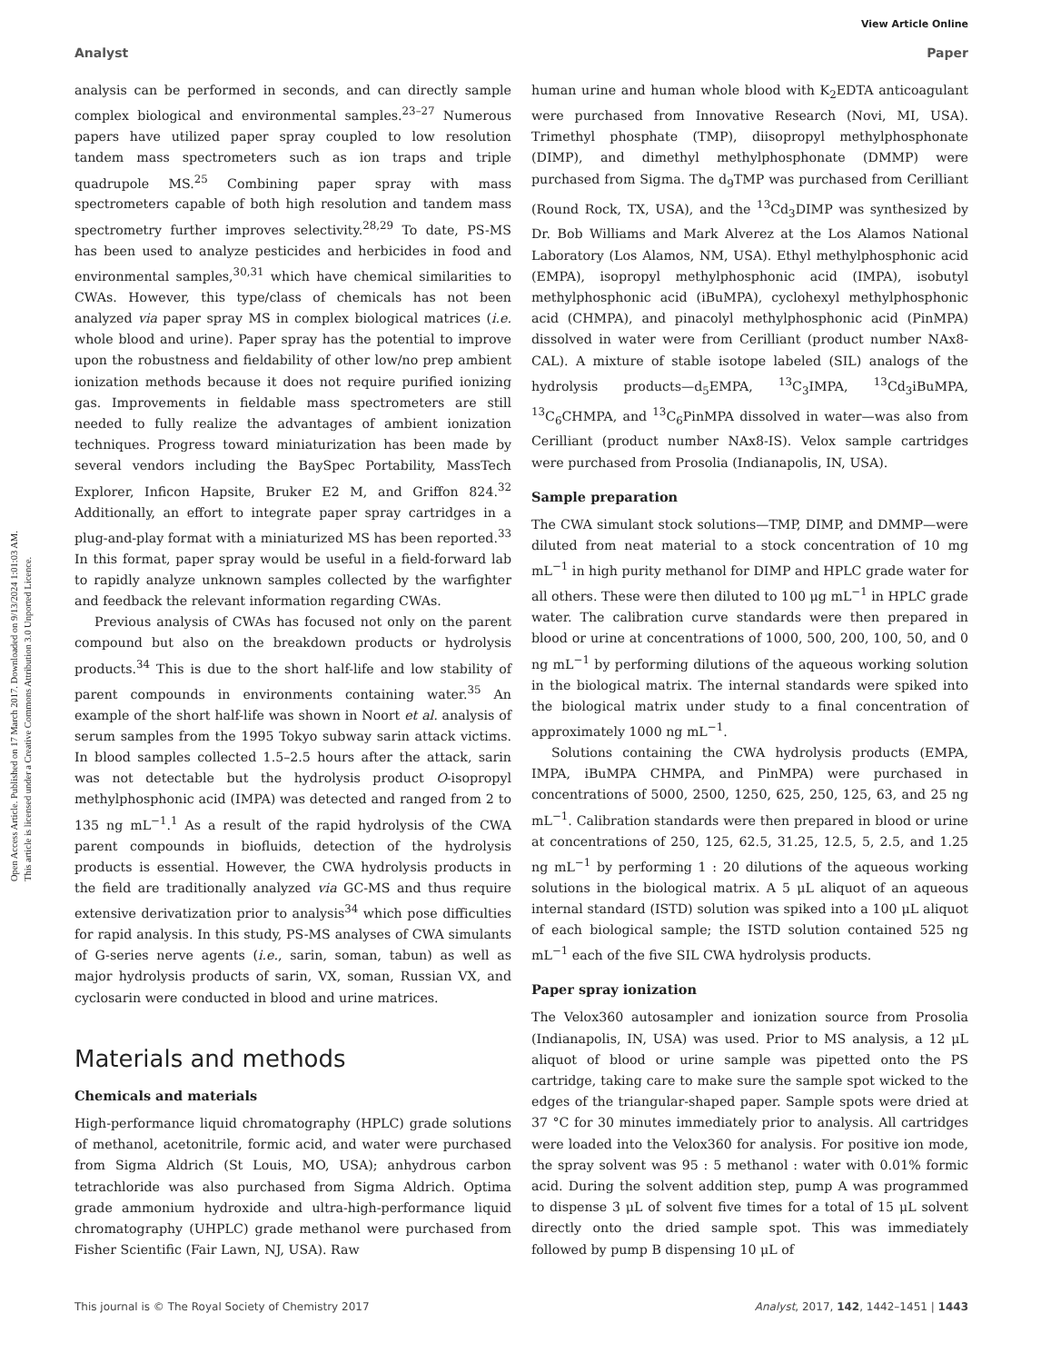View Article Online
Analyst Paper
Open Access Article. Published on 17 March 2017. Downloaded on 9/13/2024 1:01:03 AM.
This article is licensed under a Creative Commons Attribution 3.0 Unported Licence.
analysis can be performed in seconds, and can directly sample complex biological and environmental samples.<sup>23–27</sup> Numerous papers have utilized paper spray coupled to low resolution tandem mass spectrometers such as ion traps and triple quadrupole MS.<sup>25</sup> Combining paper spray with mass spectrometers capable of both high resolution and tandem mass spectrometry further improves selectivity.<sup>28,29</sup> To date, PS-MS has been used to analyze pesticides and herbicides in food and environmental samples,<sup>30,31</sup> which have chemical similarities to CWAs. However, this type/class of chemicals has not been analyzed via paper spray MS in complex biological matrices (i.e. whole blood and urine). Paper spray has the potential to improve upon the robustness and fieldability of other low/no prep ambient ionization methods because it does not require purified ionizing gas. Improvements in fieldable mass spectrometers are still needed to fully realize the advantages of ambient ionization techniques. Progress toward miniaturization has been made by several vendors including the BaySpec Portability, MassTech Explorer, Inficon Hapsite, Bruker E2 M, and Griffon 824.<sup>32</sup> Additionally, an effort to integrate paper spray cartridges in a plug-and-play format with a miniaturized MS has been reported.<sup>33</sup> In this format, paper spray would be useful in a field-forward lab to rapidly analyze unknown samples collected by the warfighter and feedback the relevant information regarding CWAs.
Previous analysis of CWAs has focused not only on the parent compound but also on the breakdown products or hydrolysis products.<sup>34</sup> This is due to the short half-life and low stability of parent compounds in environments containing water.<sup>35</sup> An example of the short half-life was shown in Noort et al. analysis of serum samples from the 1995 Tokyo subway sarin attack victims. In blood samples collected 1.5–2.5 hours after the attack, sarin was not detectable but the hydrolysis product O-isopropyl methylphosphonic acid (IMPA) was detected and ranged from 2 to 135 ng mL<sup>−1</sup>.<sup>1</sup> As a result of the rapid hydrolysis of the CWA parent compounds in biofluids, detection of the hydrolysis products is essential. However, the CWA hydrolysis products in the field are traditionally analyzed via GC-MS and thus require extensive derivatization prior to analysis<sup>34</sup> which pose difficulties for rapid analysis. In this study, PS-MS analyses of CWA simulants of G-series nerve agents (i.e., sarin, soman, tabun) as well as major hydrolysis products of sarin, VX, soman, Russian VX, and cyclosarin were conducted in blood and urine matrices.
Materials and methods
Chemicals and materials
High-performance liquid chromatography (HPLC) grade solutions of methanol, acetonitrile, formic acid, and water were purchased from Sigma Aldrich (St Louis, MO, USA); anhydrous carbon tetrachloride was also purchased from Sigma Aldrich. Optima grade ammonium hydroxide and ultra-high-performance liquid chromatography (UHPLC) grade methanol were purchased from Fisher Scientific (Fair Lawn, NJ, USA). Raw
human urine and human whole blood with K<sub>2</sub>EDTA anticoagulant were purchased from Innovative Research (Novi, MI, USA). Trimethyl phosphate (TMP), diisopropyl methylphosphonate (DIMP), and dimethyl methylphosphonate (DMMP) were purchased from Sigma. The d<sub>9</sub>TMP was purchased from Cerilliant (Round Rock, TX, USA), and the <sup>13</sup>Cd<sub>3</sub>DIMP was synthesized by Dr. Bob Williams and Mark Alverez at the Los Alamos National Laboratory (Los Alamos, NM, USA). Ethyl methylphosphonic acid (EMPA), isopropyl methylphosphonic acid (IMPA), isobutyl methylphosphonic acid (iBuMPA), cyclohexyl methylphosphonic acid (CHMPA), and pinacolyl methylphosphonic acid (PinMPA) dissolved in water were from Cerilliant (product number NAx8-CAL). A mixture of stable isotope labeled (SIL) analogs of the hydrolysis products—d<sub>5</sub>EMPA, <sup>13</sup>C<sub>3</sub>IMPA, <sup>13</sup>Cd<sub>3</sub>iBuMPA, <sup>13</sup>C<sub>6</sub>CHMPA, and <sup>13</sup>C<sub>6</sub>PinMPA dissolved in water—was also from Cerilliant (product number NAx8-IS). Velox sample cartridges were purchased from Prosolia (Indianapolis, IN, USA).
Sample preparation
The CWA simulant stock solutions—TMP, DIMP, and DMMP—were diluted from neat material to a stock concentration of 10 mg mL<sup>−1</sup> in high purity methanol for DIMP and HPLC grade water for all others. These were then diluted to 100 μg mL<sup>−1</sup> in HPLC grade water. The calibration curve standards were then prepared in blood or urine at concentrations of 1000, 500, 200, 100, 50, and 0 ng mL<sup>−1</sup> by performing dilutions of the aqueous working solution in the biological matrix. The internal standards were spiked into the biological matrix under study to a final concentration of approximately 1000 ng mL<sup>−1</sup>.
Solutions containing the CWA hydrolysis products (EMPA, IMPA, iBuMPA CHMPA, and PinMPA) were purchased in concentrations of 5000, 2500, 1250, 625, 250, 125, 63, and 25 ng mL<sup>−1</sup>. Calibration standards were then prepared in blood or urine at concentrations of 250, 125, 62.5, 31.25, 12.5, 5, 2.5, and 1.25 ng mL<sup>−1</sup> by performing 1 : 20 dilutions of the aqueous working solutions in the biological matrix. A 5 μL aliquot of an aqueous internal standard (ISTD) solution was spiked into a 100 μL aliquot of each biological sample; the ISTD solution contained 525 ng mL<sup>−1</sup> each of the five SIL CWA hydrolysis products.
Paper spray ionization
The Velox360 autosampler and ionization source from Prosolia (Indianapolis, IN, USA) was used. Prior to MS analysis, a 12 μL aliquot of blood or urine sample was pipetted onto the PS cartridge, taking care to make sure the sample spot wicked to the edges of the triangular-shaped paper. Sample spots were dried at 37 °C for 30 minutes immediately prior to analysis. All cartridges were loaded into the Velox360 for analysis. For positive ion mode, the spray solvent was 95 : 5 methanol : water with 0.01% formic acid. During the solvent addition step, pump A was programmed to dispense 3 μL of solvent five times for a total of 15 μL solvent directly onto the dried sample spot. This was immediately followed by pump B dispensing 10 μL of
This journal is © The Royal Society of Chemistry 2017 Analyst, 2017, 142, 1442–1451 | 1443